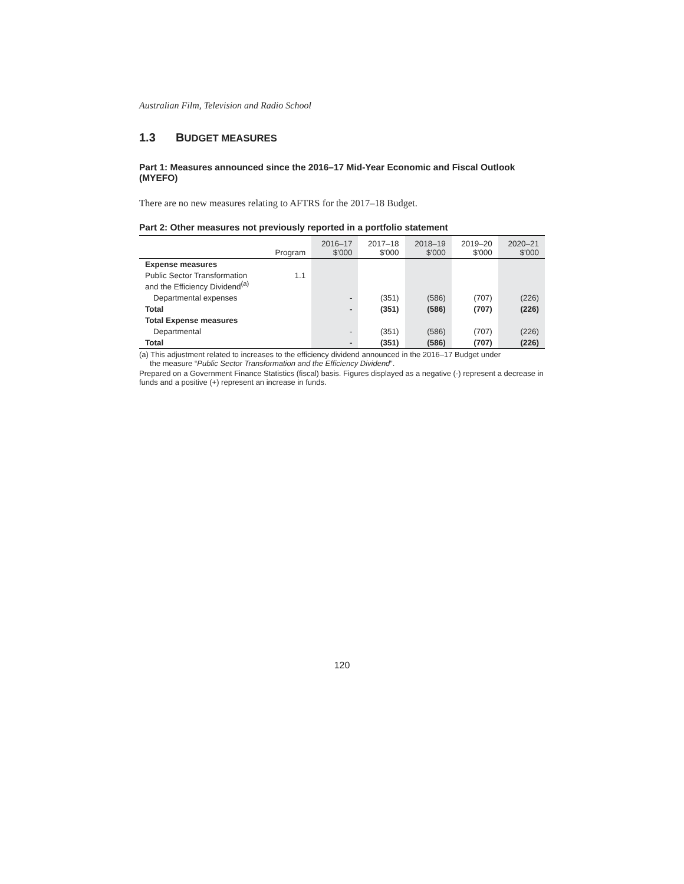Australian Film, Television and Radio School
1.3 BUDGET MEASURES
Part 1: Measures announced since the 2016–17 Mid-Year Economic and Fiscal Outlook (MYEFO)
There are no new measures relating to AFTRS for the 2017–18 Budget.
Part 2: Other measures not previously reported in a portfolio statement
| | Program | 2016–17 $'000 | 2017–18 $'000 | 2018–19 $'000 | 2019–20 $'000 | 2020–21 $'000 |
| --- | --- | --- | --- | --- | --- | --- |
| Expense measures | | | | | | |
| Public Sector Transformation and the Efficiency Dividend<sup>(a)</sup> | 1.1 | | | | | |
| Departmental expenses | | - | (351) | (586) | (707) | (226) |
| Total | | - | (351) | (586) | (707) | (226) |
| Total Expense measures | | | | | | |
| Departmental | | - | (351) | (586) | (707) | (226) |
| Total | | - | (351) | (586) | (707) | (226) |
(a) This adjustment related to increases to the efficiency dividend announced in the 2016–17 Budget under
the measure “Public Sector Transformation and the Efficiency Dividend”.
Prepared on a Government Finance Statistics (fiscal) basis. Figures displayed as a negative (-) represent a decrease in funds and a positive (+) represent an increase in funds.
120